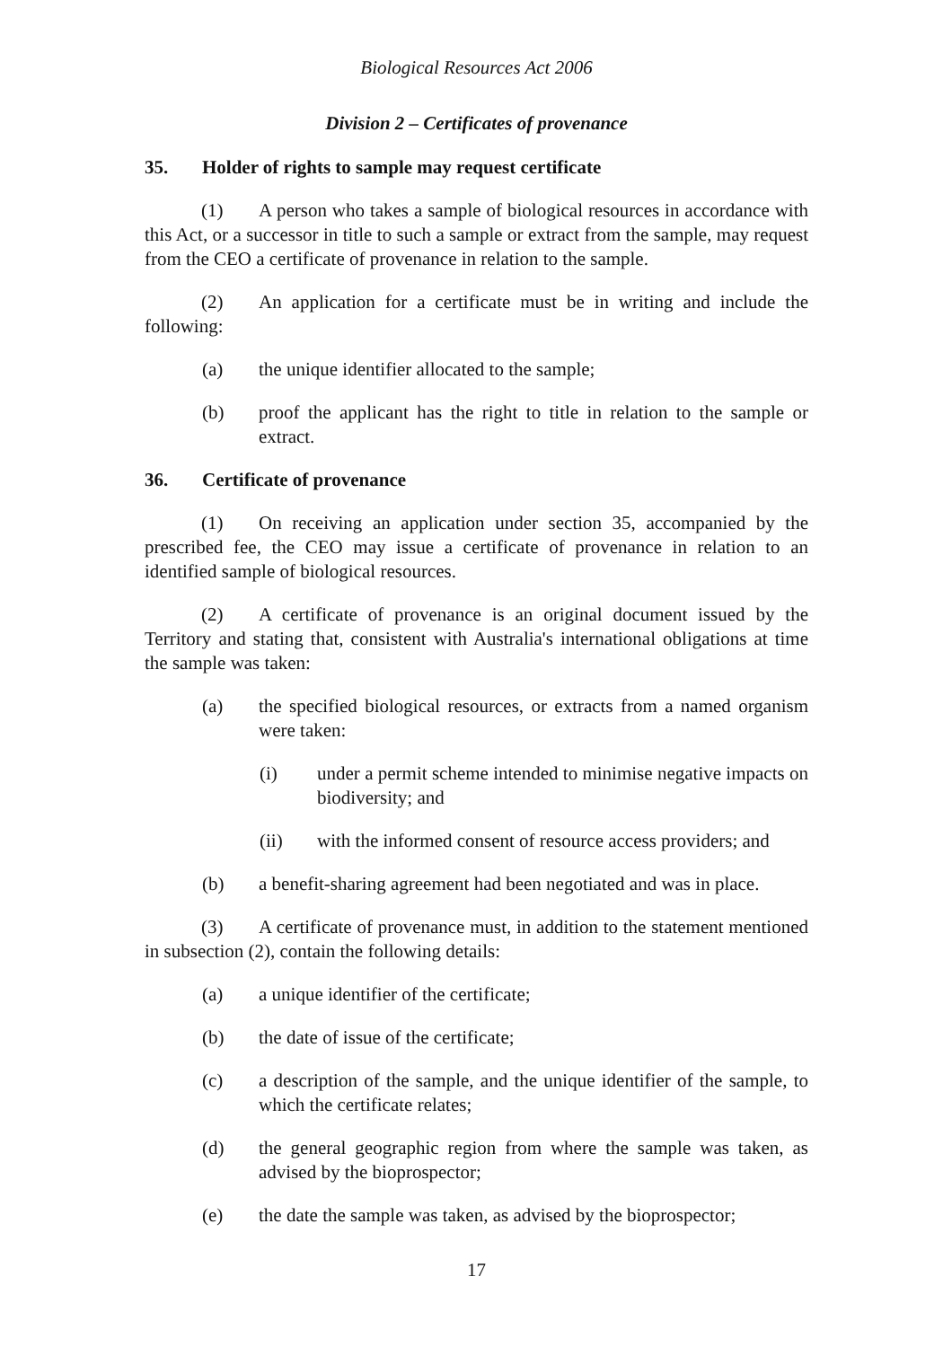Biological Resources Act 2006
Division 2 – Certificates of provenance
35. Holder of rights to sample may request certificate
(1) A person who takes a sample of biological resources in accordance with this Act, or a successor in title to such a sample or extract from the sample, may request from the CEO a certificate of provenance in relation to the sample.
(2) An application for a certificate must be in writing and include the following:
(a) the unique identifier allocated to the sample;
(b) proof the applicant has the right to title in relation to the sample or extract.
36. Certificate of provenance
(1) On receiving an application under section 35, accompanied by the prescribed fee, the CEO may issue a certificate of provenance in relation to an identified sample of biological resources.
(2) A certificate of provenance is an original document issued by the Territory and stating that, consistent with Australia's international obligations at time the sample was taken:
(a) the specified biological resources, or extracts from a named organism were taken:
(i) under a permit scheme intended to minimise negative impacts on biodiversity; and
(ii) with the informed consent of resource access providers; and
(b) a benefit-sharing agreement had been negotiated and was in place.
(3) A certificate of provenance must, in addition to the statement mentioned in subsection (2), contain the following details:
(a) a unique identifier of the certificate;
(b) the date of issue of the certificate;
(c) a description of the sample, and the unique identifier of the sample, to which the certificate relates;
(d) the general geographic region from where the sample was taken, as advised by the bioprospector;
(e) the date the sample was taken, as advised by the bioprospector;
17